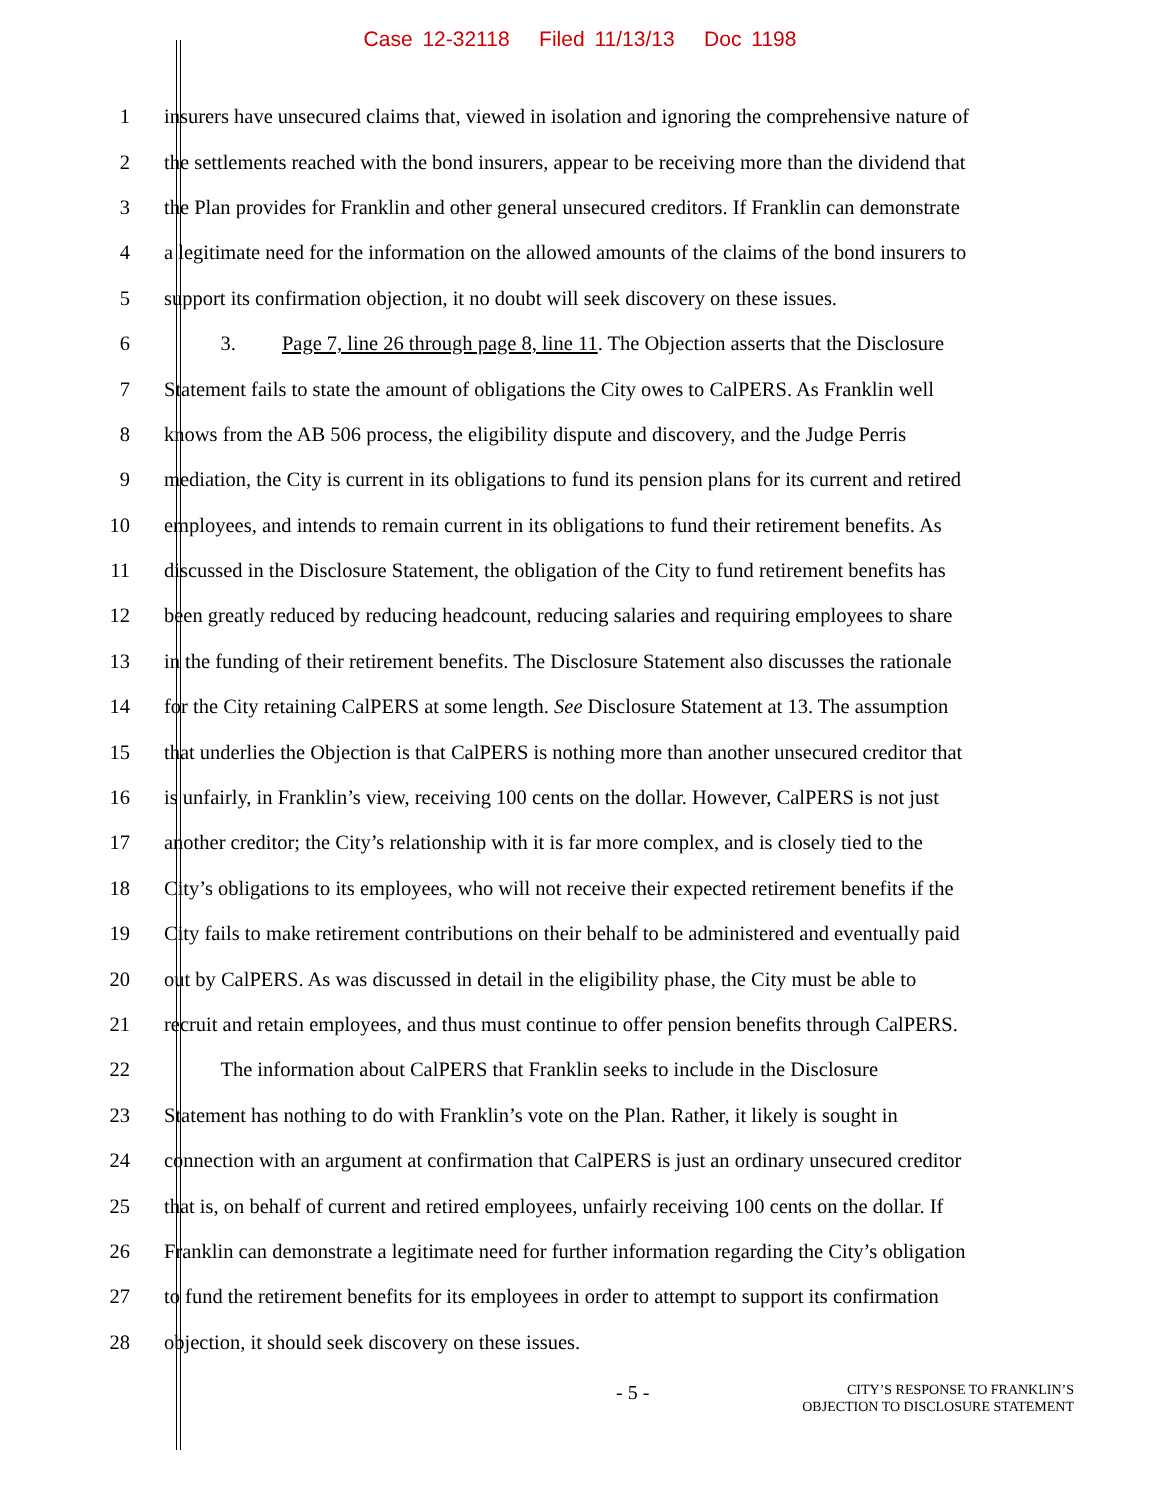Case 12-32118 Filed 11/13/13 Doc 1198
1 insurers have unsecured claims that, viewed in isolation and ignoring the comprehensive nature of
2 the settlements reached with the bond insurers, appear to be receiving more than the dividend that
3 the Plan provides for Franklin and other general unsecured creditors. If Franklin can demonstrate
4 a legitimate need for the information on the allowed amounts of the claims of the bond insurers to
5 support its confirmation objection, it no doubt will seek discovery on these issues.
6 3. Page 7, line 26 through page 8, line 11. The Objection asserts that the Disclosure
7 Statement fails to state the amount of obligations the City owes to CalPERS. As Franklin well
8 knows from the AB 506 process, the eligibility dispute and discovery, and the Judge Perris
9 mediation, the City is current in its obligations to fund its pension plans for its current and retired
10 employees, and intends to remain current in its obligations to fund their retirement benefits. As
11 discussed in the Disclosure Statement, the obligation of the City to fund retirement benefits has
12 been greatly reduced by reducing headcount, reducing salaries and requiring employees to share
13 in the funding of their retirement benefits. The Disclosure Statement also discusses the rationale
14 for the City retaining CalPERS at some length. See Disclosure Statement at 13. The assumption
15 that underlies the Objection is that CalPERS is nothing more than another unsecured creditor that
16 is unfairly, in Franklin’s view, receiving 100 cents on the dollar. However, CalPERS is not just
17 another creditor; the City’s relationship with it is far more complex, and is closely tied to the
18 City’s obligations to its employees, who will not receive their expected retirement benefits if the
19 City fails to make retirement contributions on their behalf to be administered and eventually paid
20 out by CalPERS. As was discussed in detail in the eligibility phase, the City must be able to
21 recruit and retain employees, and thus must continue to offer pension benefits through CalPERS.
22 The information about CalPERS that Franklin seeks to include in the Disclosure
23 Statement has nothing to do with Franklin’s vote on the Plan. Rather, it likely is sought in
24 connection with an argument at confirmation that CalPERS is just an ordinary unsecured creditor
25 that is, on behalf of current and retired employees, unfairly receiving 100 cents on the dollar. If
26 Franklin can demonstrate a legitimate need for further information regarding the City’s obligation
27 to fund the retirement benefits for its employees in order to attempt to support its confirmation
28 objection, it should seek discovery on these issues.
- 5 - CITY’S RESPONSE TO FRANKLIN’S
OBJECTION TO DISCLOSURE STATEMENT